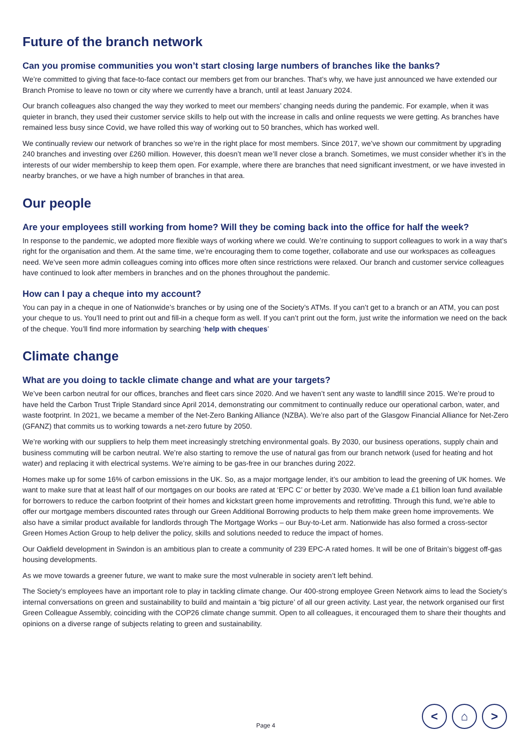Future of the branch network
Can you promise communities you won’t start closing large numbers of branches like the banks?
We’re committed to giving that face-to-face contact our members get from our branches. That’s why, we have just announced we have extended our Branch Promise to leave no town or city where we currently have a branch, until at least January 2024.
Our branch colleagues also changed the way they worked to meet our members’ changing needs during the pandemic. For example, when it was quieter in branch, they used their customer service skills to help out with the increase in calls and online requests we were getting. As branches have remained less busy since Covid, we have rolled this way of working out to 50 branches, which has worked well.
We continually review our network of branches so we’re in the right place for most members. Since 2017, we’ve shown our commitment by upgrading 240 branches and investing over £260 million. However, this doesn’t mean we’ll never close a branch. Sometimes, we must consider whether it’s in the interests of our wider membership to keep them open. For example, where there are branches that need significant investment, or we have invested in nearby branches, or we have a high number of branches in that area.
Our people
Are your employees still working from home? Will they be coming back into the office for half the week?
In response to the pandemic, we adopted more flexible ways of working where we could. We’re continuing to support colleagues to work in a way that’s right for the organisation and them. At the same time, we’re encouraging them to come together, collaborate and use our workspaces as colleagues need. We’ve seen more admin colleagues coming into offices more often since restrictions were relaxed. Our branch and customer service colleagues have continued to look after members in branches and on the phones throughout the pandemic.
How can I pay a cheque into my account?
You can pay in a cheque in one of Nationwide’s branches or by using one of the Society’s ATMs. If you can’t get to a branch or an ATM, you can post your cheque to us. You’ll need to print out and fill-in a cheque form as well. If you can’t print out the form, just write the information we need on the back of the cheque. You’ll find more information by searching ‘help with cheques’
Climate change
What are you doing to tackle climate change and what are your targets?
We’ve been carbon neutral for our offices, branches and fleet cars since 2020. And we haven’t sent any waste to landfill since 2015. We’re proud to have held the Carbon Trust Triple Standard since April 2014, demonstrating our commitment to continually reduce our operational carbon, water, and waste footprint. In 2021, we became a member of the Net-Zero Banking Alliance (NZBA). We’re also part of the Glasgow Financial Alliance for Net-Zero (GFANZ) that commits us to working towards a net-zero future by 2050.
We’re working with our suppliers to help them meet increasingly stretching environmental goals. By 2030, our business operations, supply chain and business commuting will be carbon neutral. We’re also starting to remove the use of natural gas from our branch network (used for heating and hot water) and replacing it with electrical systems. We’re aiming to be gas-free in our branches during 2022.
Homes make up for some 16% of carbon emissions in the UK. So, as a major mortgage lender, it’s our ambition to lead the greening of UK homes. We want to make sure that at least half of our mortgages on our books are rated at ‘EPC C’ or better by 2030. We’ve made a £1 billion loan fund available for borrowers to reduce the carbon footprint of their homes and kickstart green home improvements and retrofitting. Through this fund, we’re able to offer our mortgage members discounted rates through our Green Additional Borrowing products to help them make green home improvements. We also have a similar product available for landlords through The Mortgage Works – our Buy-to-Let arm. Nationwide has also formed a cross-sector Green Homes Action Group to help deliver the policy, skills and solutions needed to reduce the impact of homes.
Our Oakfield development in Swindon is an ambitious plan to create a community of 239 EPC-A rated homes. It will be one of Britain’s biggest off-gas housing developments.
As we move towards a greener future, we want to make sure the most vulnerable in society aren’t left behind.
The Society’s employees have an important role to play in tackling climate change. Our 400-strong employee Green Network aims to lead the Society’s internal conversations on green and sustainability to build and maintain a ‘big picture’ of all our green activity. Last year, the network organised our first Green Colleague Assembly, coinciding with the COP26 climate change summit. Open to all colleagues, it encouraged them to share their thoughts and opinions on a diverse range of subjects relating to green and sustainability.
Page 4
< ⌂ >